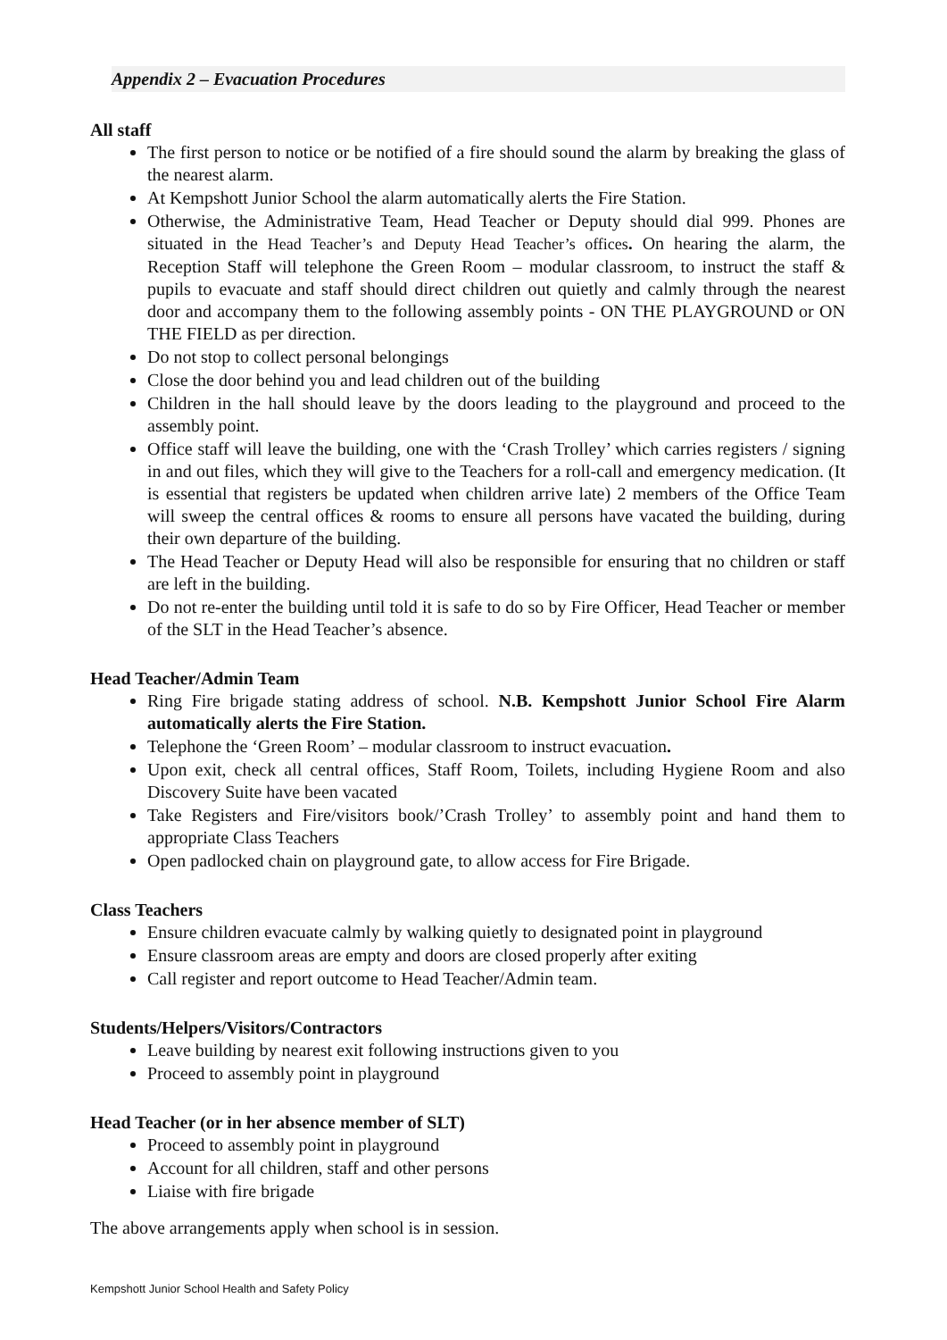Appendix 2 – Evacuation Procedures
All staff
The first person to notice or be notified of a fire should sound the alarm by breaking the glass of the nearest alarm.
At Kempshott Junior School the alarm automatically alerts the Fire Station.
Otherwise, the Administrative Team, Head Teacher or Deputy should dial 999. Phones are situated in the Head Teacher’s and Deputy Head Teacher’s offices. On hearing the alarm, the Reception Staff will telephone the Green Room – modular classroom, to instruct the staff & pupils to evacuate and staff should direct children out quietly and calmly through the nearest door and accompany them to the following assembly points - ON THE PLAYGROUND or ON THE FIELD as per direction.
Do not stop to collect personal belongings
Close the door behind you and lead children out of the building
Children in the hall should leave by the doors leading to the playground and proceed to the assembly point.
Office staff will leave the building, one with the ‘Crash Trolley’ which carries registers / signing in and out files, which they will give to the Teachers for a roll-call and emergency medication. (It is essential that registers be updated when children arrive late) 2 members of the Office Team will sweep the central offices & rooms to ensure all persons have vacated the building, during their own departure of the building.
The Head Teacher or Deputy Head will also be responsible for ensuring that no children or staff are left in the building.
Do not re-enter the building until told it is safe to do so by Fire Officer, Head Teacher or member of the SLT in the Head Teacher’s absence.
Head Teacher/Admin Team
Ring Fire brigade stating address of school. N.B. Kempshott Junior School Fire Alarm automatically alerts the Fire Station.
Telephone the ‘Green Room’ – modular classroom to instruct evacuation.
Upon exit, check all central offices, Staff Room, Toilets, including Hygiene Room and also Discovery Suite have been vacated
Take Registers and Fire/visitors book/’Crash Trolley’ to assembly point and hand them to appropriate Class Teachers
Open padlocked chain on playground gate, to allow access for Fire Brigade.
Class Teachers
Ensure children evacuate calmly by walking quietly to designated point in playground
Ensure classroom areas are empty and doors are closed properly after exiting
Call register and report outcome to Head Teacher/Admin team.
Students/Helpers/Visitors/Contractors
Leave building by nearest exit following instructions given to you
Proceed to assembly point in playground
Head Teacher (or in her absence member of SLT)
Proceed to assembly point in playground
Account for all children, staff and other persons
Liaise with fire brigade
The above arrangements apply when school is in session.
Kempshott Junior School Health and Safety Policy